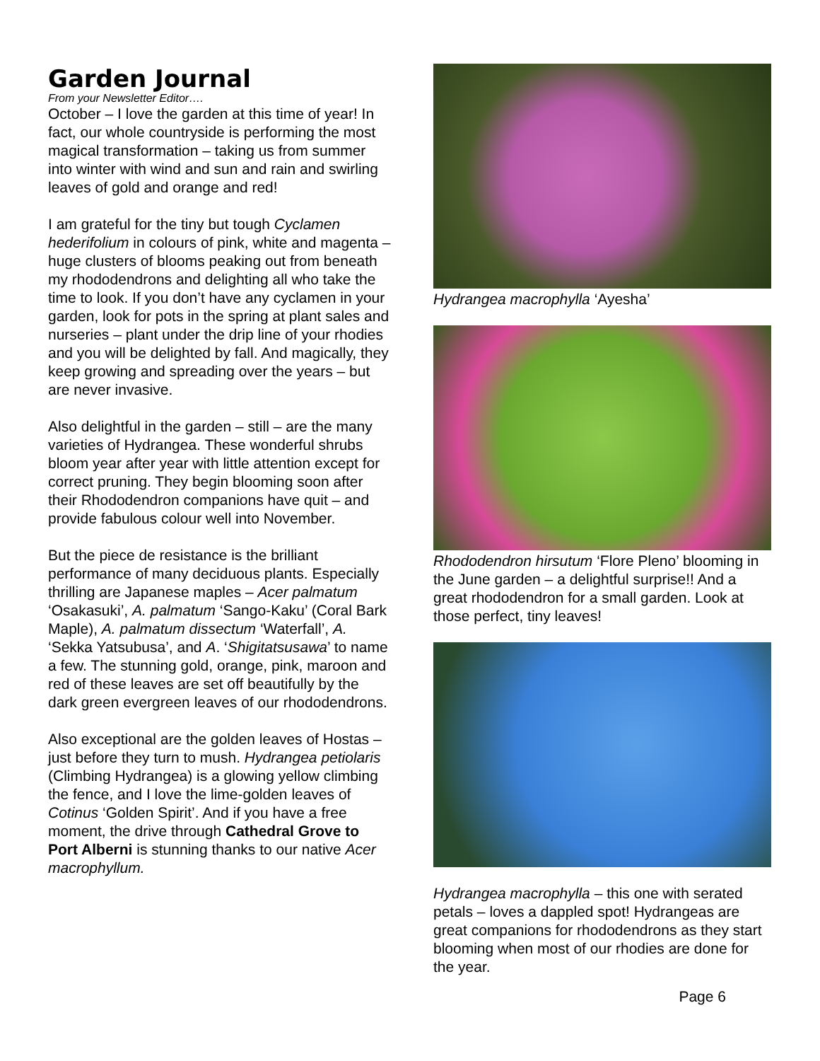Garden Journal
From your Newsletter Editor….
October – I love the garden at this time of year! In fact, our whole countryside is performing the most magical transformation – taking us from summer into winter with wind and sun and rain and swirling leaves of gold and orange and red!
I am grateful for the tiny but tough Cyclamen hederifolium in colours of pink, white and magenta – huge clusters of blooms peaking out from beneath my rhododendrons and delighting all who take the time to look. If you don’t have any cyclamen in your garden, look for pots in the spring at plant sales and nurseries – plant under the drip line of your rhodies and you will be delighted by fall. And magically, they keep growing and spreading over the years – but are never invasive.
Also delightful in the garden – still – are the many varieties of Hydrangea. These wonderful shrubs bloom year after year with little attention except for correct pruning. They begin blooming soon after their Rhododendron companions have quit – and provide fabulous colour well into November.
But the piece de resistance is the brilliant performance of many deciduous plants. Especially thrilling are Japanese maples – Acer palmatum ‘Osakasuki’, A. palmatum ‘Sango-Kaku’ (Coral Bark Maple), A. palmatum dissectum ‘Waterfall’, A. ‘Sekka Yatsubusa’, and A. ‘Shigitatsusawa’ to name a few. The stunning gold, orange, pink, maroon and red of these leaves are set off beautifully by the dark green evergreen leaves of our rhododendrons.
Also exceptional are the golden leaves of Hostas – just before they turn to mush. Hydrangea petiolaris (Climbing Hydrangea) is a glowing yellow climbing the fence, and I love the lime-golden leaves of Cotinus ‘Golden Spirit’. And if you have a free moment, the drive through Cathedral Grove to Port Alberni is stunning thanks to our native Acer macrophyllum.
Hydrangea macrophylla ‘Ayesha’
Rhododendron hirsutum ‘Flore Pleno’ blooming in the June garden – a delightful surprise!! And a great rhododendron for a small garden. Look at those perfect, tiny leaves!
Hydrangea macrophylla – this one with serated petals – loves a dappled spot! Hydrangeas are great companions for rhododendrons as they start blooming when most of our rhodies are done for the year.
Page 6